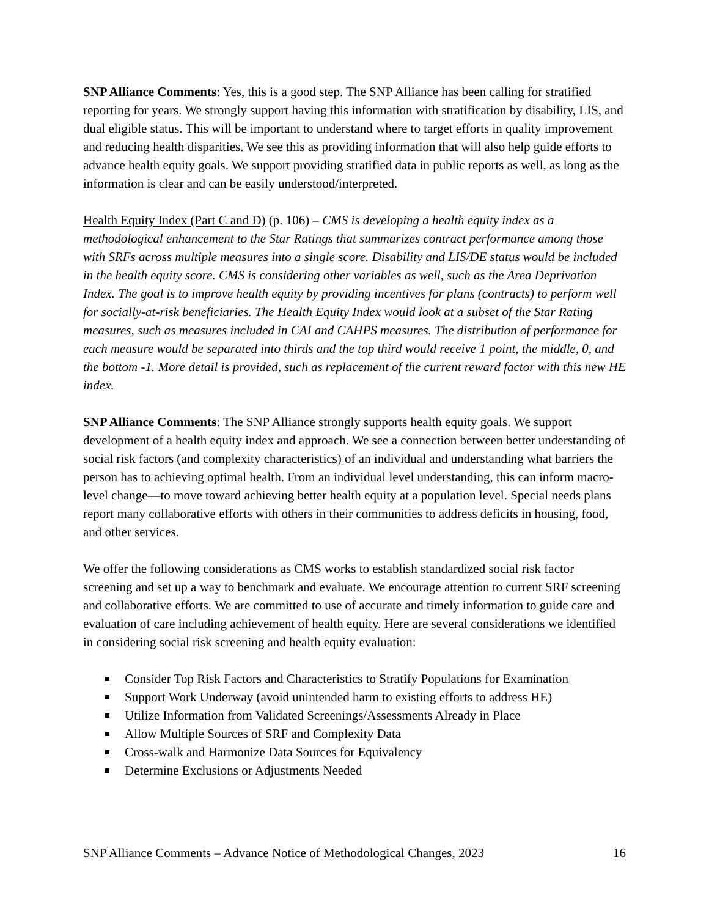SNP Alliance Comments: Yes, this is a good step. The SNP Alliance has been calling for stratified reporting for years. We strongly support having this information with stratification by disability, LIS, and dual eligible status. This will be important to understand where to target efforts in quality improvement and reducing health disparities. We see this as providing information that will also help guide efforts to advance health equity goals. We support providing stratified data in public reports as well, as long as the information is clear and can be easily understood/interpreted.
Health Equity Index (Part C and D) (p. 106) – CMS is developing a health equity index as a methodological enhancement to the Star Ratings that summarizes contract performance among those with SRFs across multiple measures into a single score. Disability and LIS/DE status would be included in the health equity score. CMS is considering other variables as well, such as the Area Deprivation Index. The goal is to improve health equity by providing incentives for plans (contracts) to perform well for socially-at-risk beneficiaries. The Health Equity Index would look at a subset of the Star Rating measures, such as measures included in CAI and CAHPS measures. The distribution of performance for each measure would be separated into thirds and the top third would receive 1 point, the middle, 0, and the bottom -1. More detail is provided, such as replacement of the current reward factor with this new HE index.
SNP Alliance Comments: The SNP Alliance strongly supports health equity goals. We support development of a health equity index and approach. We see a connection between better understanding of social risk factors (and complexity characteristics) of an individual and understanding what barriers the person has to achieving optimal health. From an individual level understanding, this can inform macro-level change—to move toward achieving better health equity at a population level. Special needs plans report many collaborative efforts with others in their communities to address deficits in housing, food, and other services.
We offer the following considerations as CMS works to establish standardized social risk factor screening and set up a way to benchmark and evaluate. We encourage attention to current SRF screening and collaborative efforts. We are committed to use of accurate and timely information to guide care and evaluation of care including achievement of health equity. Here are several considerations we identified in considering social risk screening and health equity evaluation:
Consider Top Risk Factors and Characteristics to Stratify Populations for Examination
Support Work Underway (avoid unintended harm to existing efforts to address HE)
Utilize Information from Validated Screenings/Assessments Already in Place
Allow Multiple Sources of SRF and Complexity Data
Cross-walk and Harmonize Data Sources for Equivalency
Determine Exclusions or Adjustments Needed
SNP Alliance Comments – Advance Notice of Methodological Changes, 2023 16